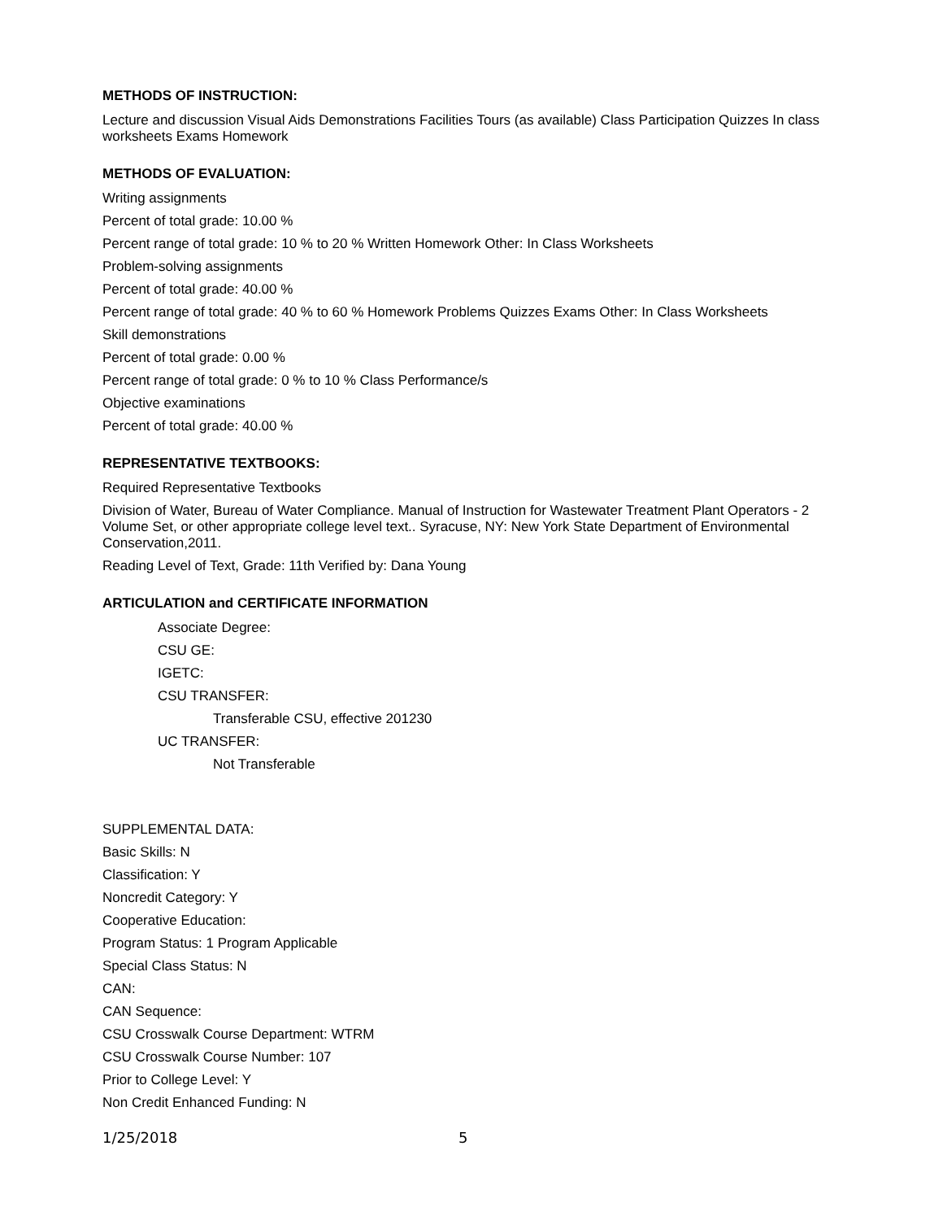METHODS OF INSTRUCTION:
Lecture and discussion Visual Aids Demonstrations Facilities Tours (as available) Class Participation Quizzes In class worksheets Exams Homework
METHODS OF EVALUATION:
Writing assignments
Percent of total grade: 10.00 %
Percent range of total grade: 10 % to 20 % Written Homework Other: In Class Worksheets
Problem-solving assignments
Percent of total grade: 40.00 %
Percent range of total grade: 40 % to 60 % Homework Problems Quizzes Exams Other: In Class Worksheets
Skill demonstrations
Percent of total grade: 0.00 %
Percent range of total grade: 0 % to 10 % Class Performance/s
Objective examinations
Percent of total grade: 40.00 %
REPRESENTATIVE TEXTBOOKS:
Required Representative Textbooks
Division of Water, Bureau of Water Compliance. Manual of Instruction for Wastewater Treatment Plant Operators - 2 Volume Set, or other appropriate college level text.. Syracuse, NY: New York State Department of Environmental Conservation,2011.
Reading Level of Text, Grade: 11th Verified by: Dana Young
ARTICULATION and CERTIFICATE INFORMATION
Associate Degree:
CSU GE:
IGETC:
CSU TRANSFER:
Transferable CSU, effective 201230
UC TRANSFER:
Not Transferable
SUPPLEMENTAL DATA:
Basic Skills: N
Classification: Y
Noncredit Category: Y
Cooperative Education:
Program Status: 1 Program Applicable
Special Class Status: N
CAN:
CAN Sequence:
CSU Crosswalk Course Department: WTRM
CSU Crosswalk Course Number: 107
Prior to College Level: Y
Non Credit Enhanced Funding: N
1/25/2018 5